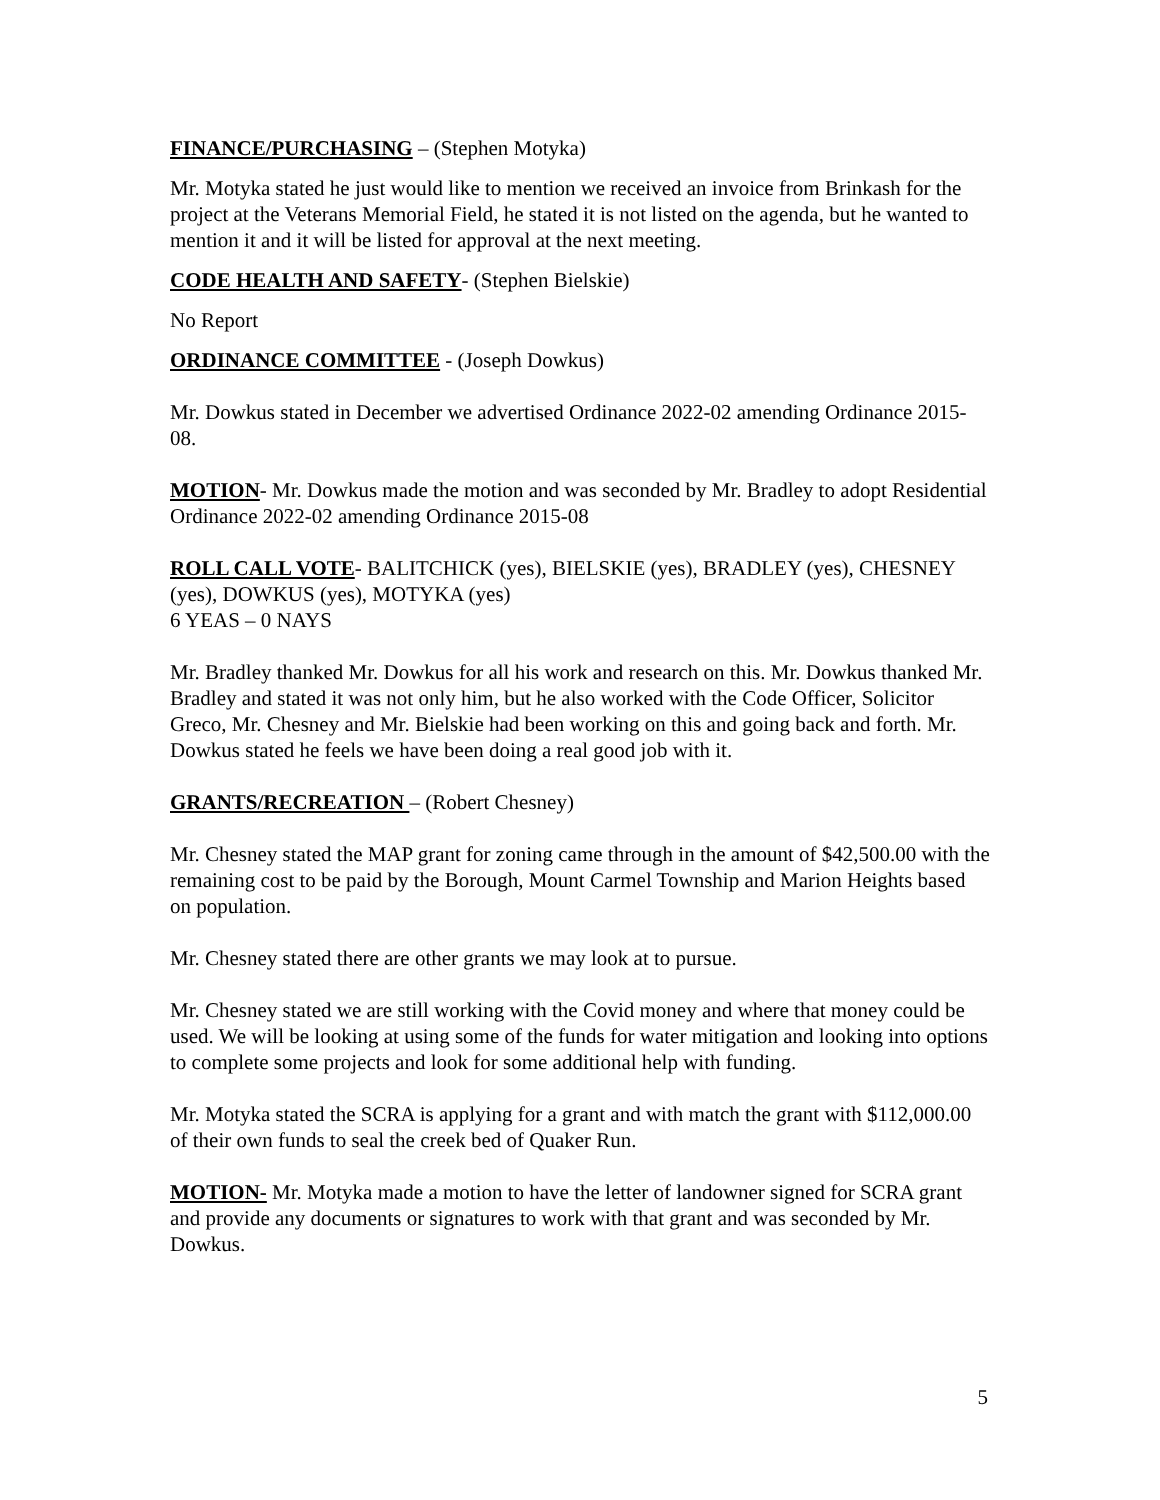FINANCE/PURCHASING – (Stephen Motyka)
Mr. Motyka stated he just would like to mention we received an invoice from Brinkash for the project at the Veterans Memorial Field, he stated it is not listed on the agenda, but he wanted to mention it and it will be listed for approval at the next meeting.
CODE HEALTH AND SAFETY- (Stephen Bielskie)
No Report
ORDINANCE COMMITTEE - (Joseph Dowkus)
Mr. Dowkus stated in December we advertised Ordinance 2022-02 amending Ordinance 2015-08.
MOTION- Mr. Dowkus made the motion and was seconded by Mr. Bradley to adopt Residential Ordinance 2022-02 amending Ordinance 2015-08
ROLL CALL VOTE- BALITCHICK (yes), BIELSKIE (yes), BRADLEY (yes), CHESNEY (yes), DOWKUS (yes), MOTYKA (yes)
6 YEAS – 0 NAYS
Mr. Bradley thanked Mr. Dowkus for all his work and research on this. Mr. Dowkus thanked Mr. Bradley and stated it was not only him, but he also worked with the Code Officer, Solicitor Greco, Mr. Chesney and Mr. Bielskie had been working on this and going back and forth. Mr. Dowkus stated he feels we have been doing a real good job with it.
GRANTS/RECREATION – (Robert Chesney)
Mr. Chesney stated the MAP grant for zoning came through in the amount of $42,500.00 with the remaining cost to be paid by the Borough, Mount Carmel Township and Marion Heights based on population.
Mr. Chesney stated there are other grants we may look at to pursue.
Mr. Chesney stated we are still working with the Covid money and where that money could be used. We will be looking at using some of the funds for water mitigation and looking into options to complete some projects and look for some additional help with funding.
Mr. Motyka stated the SCRA is applying for a grant and with match the grant with $112,000.00 of their own funds to seal the creek bed of Quaker Run.
MOTION- Mr. Motyka made a motion to have the letter of landowner signed for SCRA grant and provide any documents or signatures to work with that grant and was seconded by Mr. Dowkus.
5